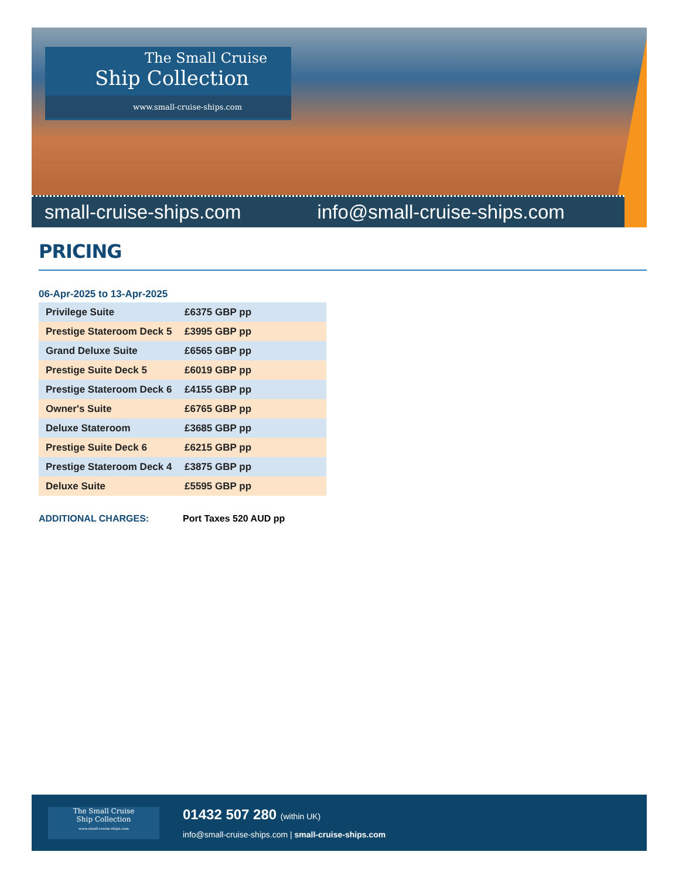The Small Cruise
Ship Collection
www.small-cruise-ships.com
small-cruise-ships.com info@small-cruise-ships.com
PRICING
06-Apr-2025 to 13-Apr-2025
| Privilege Suite | £6375 GBP pp |
| Prestige Stateroom Deck 5 | £3995 GBP pp |
| Grand Deluxe Suite | £6565 GBP pp |
| Prestige Suite Deck 5 | £6019 GBP pp |
| Prestige Stateroom Deck 6 | £4155 GBP pp |
| Owner's Suite | £6765 GBP pp |
| Deluxe Stateroom | £3685 GBP pp |
| Prestige Suite Deck 6 | £6215 GBP pp |
| Prestige Stateroom Deck 4 | £3875 GBP pp |
| Deluxe Suite | £5595 GBP pp |
ADDITIONAL CHARGES: Port Taxes 520 AUD pp
The Small Cruise
Ship Collection
www.small-cruise-ships.com
01432 507 280 (within UK)
info@small-cruise-ships.com | small-cruise-ships.com